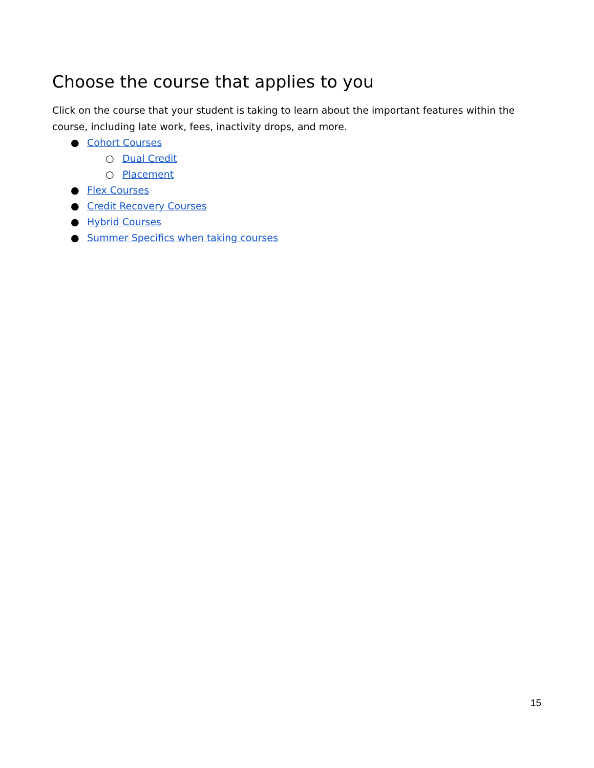Choose the course that applies to you
Click on the course that your student is taking to learn about the important features within the course, including late work, fees, inactivity drops, and more.
● Cohort Courses
○ Dual Credit
○ Placement
● Flex Courses
● Credit Recovery Courses
● Hybrid Courses
● Summer Specifics when taking courses
15